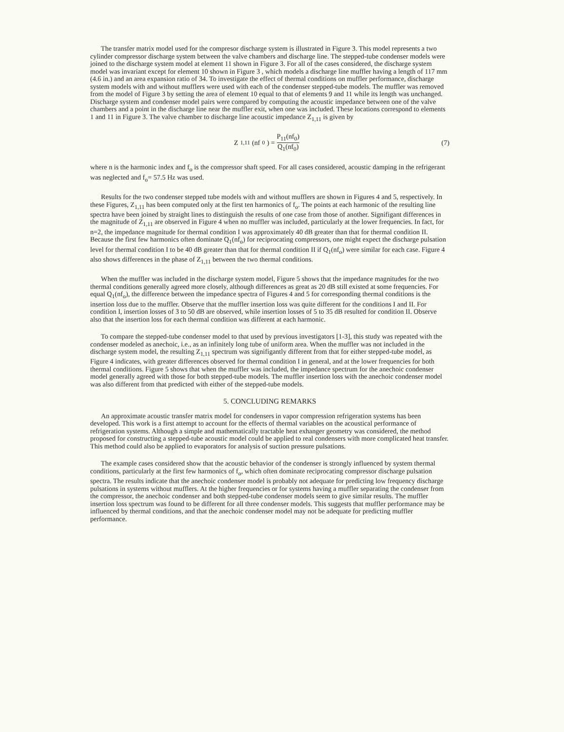The transfer matrix model used for the compresor discharge system is illustrated in Figure 3. This model represents a two cylinder compressor discharge system between the valve chambers and discharge line. The stepped-tube condenser models were joined to the discharge system model at element 11 shown in Figure 3. For all of the cases considered, the discharge system model was invariant except for element 10 shown in Figure 3 , which models a discharge line muffler having a length of 117 mm (4.6 in.) and an area expansion ratio of 34. To investigate the effect of thermal conditions on muffler performance, discharge system models with and without mufflers were used with each of the condenser stepped-tube models. The muffler was removed from the model of Figure 3 by setting the area of element 10 equal to that of elements 9 and 11 while its length was unchanged. Discharge system and condenser model pairs were compared by computing the acoustic impedance between one of the valve chambers and a point in the discharge line near the muffler exit, when one was included. These locations correspond to elements 1 and 11 in Figure 3. The valve chamber to discharge line acoustic impedance Z<sub>1,11</sub> is given by
Z<sub>1,11</sub>(nf<sub>0</sub>) = P<sub>11</sub>(nf<sub>0</sub>) Q<sub>1</sub>(nf<sub>0</sub>) (7)
where n is the harmonic index and f<sub>o</sub> is the compressor shaft speed. For all cases considered, acoustic damping in the refrigerant was neglected and f<sub>o</sub>= 57.5 Hz was used.
Results for the two condenser stepped tube models with and without mufflers are shown in Figures 4 and 5, respectively. In these Figures, Z<sub>1,11</sub> has been computed only at the first ten harmonics of f<sub>o</sub>. The points at each harmonic of the resulting line spectra have been joined by straight lines to distinguish the results of one case from those of another. Signifigant differences in the magnitude of Z<sub>1,11</sub> are observed in Figure 4 when no muffler was included, particularly at the lower frequencies. In fact, for n=2, the impedance magnitude for thermal condition I was approximately 40 dB greater than that for thermal condition II. Because the first few harmonics often dominate Q<sub>1</sub>(nf<sub>o</sub>) for reciprocating compressors, one might expect the discharge pulsation level for thermal condition I to be 40 dB greater than that for thermal condition II if Q<sub>1</sub>(nf<sub>o</sub>) were similar for each case. Figure 4 also shows differences in the phase of Z<sub>1,11</sub> between the two thermal conditions.
When the muffler was included in the discharge system model, Figure 5 shows that the impedance magnitudes for the two thermal conditions generally agreed more closely, although differences as great as 20 dB still existed at some frequencies. For equal Q<sub>1</sub>(nf<sub>o</sub>), the difference between the impedance spectra of Figures 4 and 5 for corresponding thermal conditions is the insertion loss due to the muffler. Observe that the muffler insertion loss was quite different for the conditions I and II. For condition I, insertion losses of 3 to 50 dB are observed, while insertion losses of 5 to 35 dB resulted for condition II. Observe also that the insertion loss for each thermal condition was different at each harmonic.
To compare the stepped-tube condenser model to that used by previous investigators [1-3], this study was repeated with the condenser modeled as anechoic, i.e., as an infinitely long tube of uniform area. When the muffler was not included in the discharge system model, the resulting Z<sub>1,11</sub> spectrum was signifigantly different from that for either stepped-tube model, as Figure 4 indicates, with greater differences observed for thermal condition I in general, and at the lower frequencies for both thermal conditions. Figure 5 shows that when the muffler was included, the impedance spectrum for the anechoic condenser model generally agreed with those for both stepped-tube models. The muffler insertion loss with the anechoic condenser model was also different from that predicted with either of the stepped-tube models.
5. CONCLUDING REMARKS
An approximate acoustic transfer matrix model for condensers in vapor compression refrigeration systems has been developed. This work is a first attempt to account for the effects of thermal variables on the acoustical performance of refrigeration systems. Although a simple and mathematically tractable heat exhanger geometry was considered, the method proposed for constructing a stepped-tube acoustic model could be applied to real condensers with more complicated heat transfer. This method could also be applied to evaporators for analysis of suction pressure pulsations.
The example cases considered show that the acoustic behavior of the condenser is strongly influenced by system thermal conditions, particularly at the first few harmonics of f<sub>o</sub>, which often dominate reciprocating compressor discharge pulsation spectra. The results indicate that the anechoic condenser model is probably not adequate for predicting low frequency discharge pulsations in systems without mufflers. At the higher frequencies or for systems having a muffler separating the condenser from the compressor, the anechoic condenser and both stepped-tube condenser models seem to give similar results. The muffler insertion loss spectrum was found to be different for all three condenser models. This suggests that muffler performance may be influenced by thermal conditions, and that the anechoic condenser model may not be adequate for predicting muffler performance.